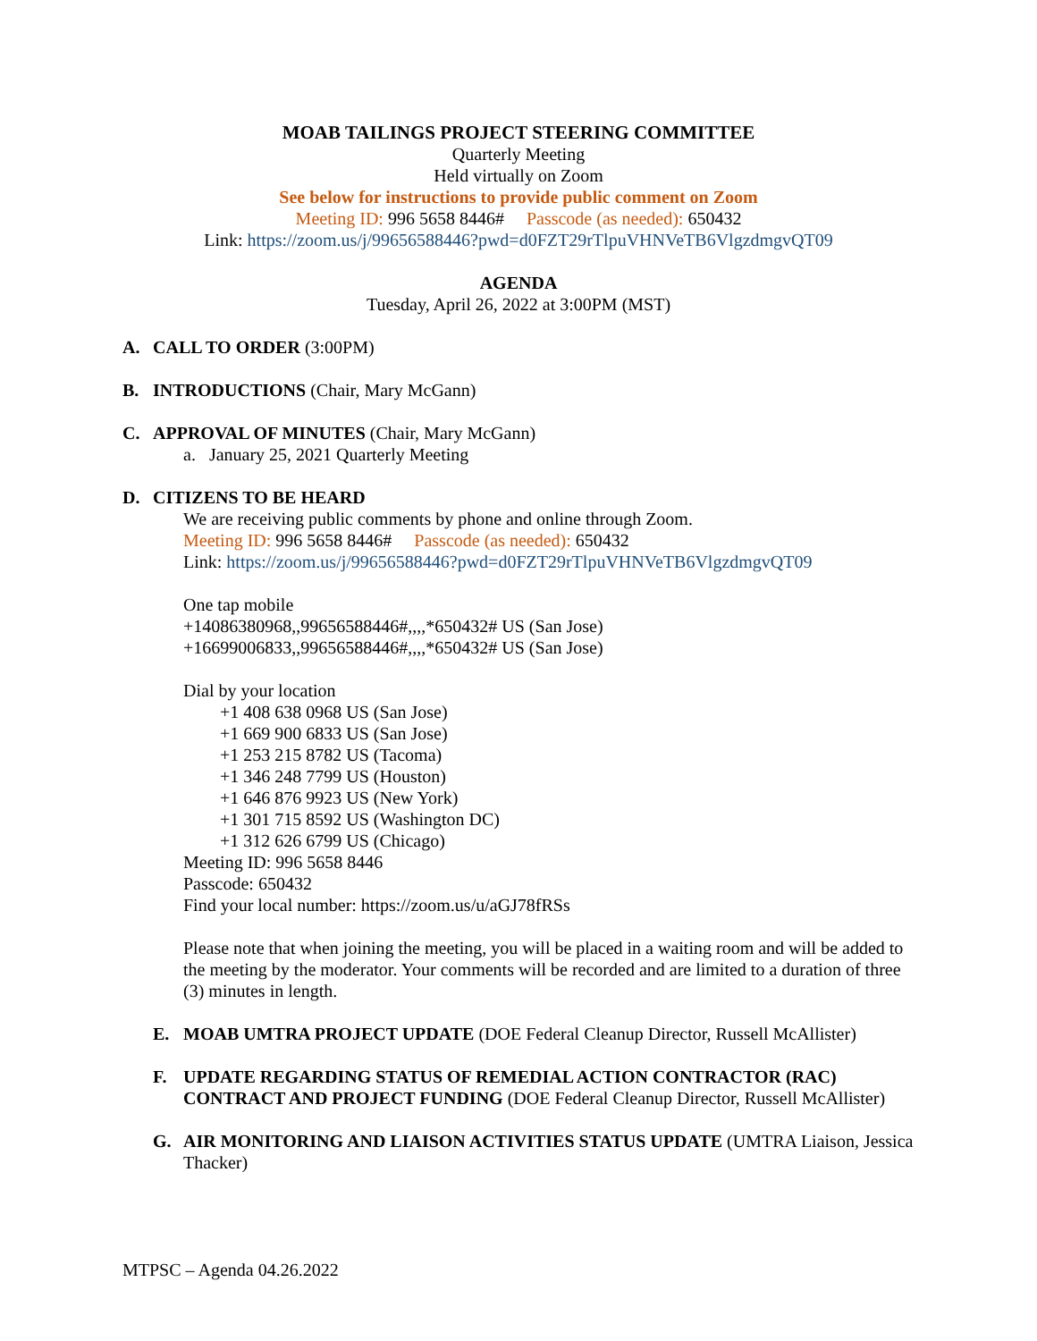MOAB TAILINGS PROJECT STEERING COMMITTEE
Quarterly Meeting
Held virtually on Zoom
See below for instructions to provide public comment on Zoom
Meeting ID: 996 5658 8446# Passcode (as needed): 650432
Link: https://zoom.us/j/99656588446?pwd=d0FZT29rTlpuVHNVeTB6VlgzdmgvQT09
AGENDA
Tuesday, April 26, 2022 at 3:00PM (MST)
A. CALL TO ORDER (3:00PM)
B. INTRODUCTIONS (Chair, Mary McGann)
C. APPROVAL OF MINUTES (Chair, Mary McGann)
a. January 25, 2021 Quarterly Meeting
D. CITIZENS TO BE HEARD
We are receiving public comments by phone and online through Zoom.
Meeting ID: 996 5658 8446# Passcode (as needed): 650432
Link: https://zoom.us/j/99656588446?pwd=d0FZT29rTlpuVHNVeTB6VlgzdmgvQT09
One tap mobile
+14086380968,,99656588446#,,,,*650432# US (San Jose)
+16699006833,,99656588446#,,,,*650432# US (San Jose)
Dial by your location
+1 408 638 0968 US (San Jose)
+1 669 900 6833 US (San Jose)
+1 253 215 8782 US (Tacoma)
+1 346 248 7799 US (Houston)
+1 646 876 9923 US (New York)
+1 301 715 8592 US (Washington DC)
+1 312 626 6799 US (Chicago)
Meeting ID: 996 5658 8446
Passcode: 650432
Find your local number: https://zoom.us/u/aGJ78fRSs
Please note that when joining the meeting, you will be placed in a waiting room and will be added to the meeting by the moderator. Your comments will be recorded and are limited to a duration of three (3) minutes in length.
E. MOAB UMTRA PROJECT UPDATE (DOE Federal Cleanup Director, Russell McAllister)
F. UPDATE REGARDING STATUS OF REMEDIAL ACTION CONTRACTOR (RAC) CONTRACT AND PROJECT FUNDING (DOE Federal Cleanup Director, Russell McAllister)
G. AIR MONITORING AND LIAISON ACTIVITIES STATUS UPDATE (UMTRA Liaison, Jessica Thacker)
MTPSC – Agenda 04.26.2022